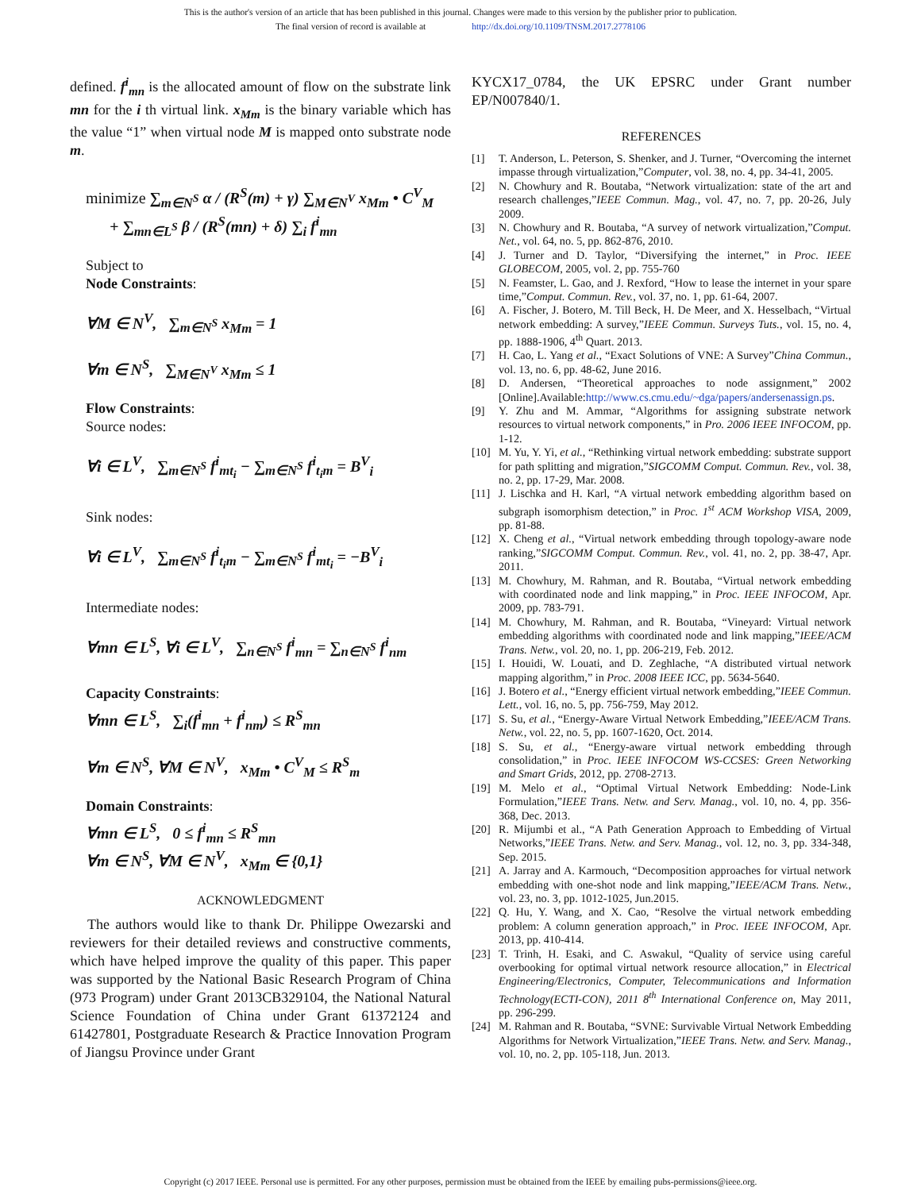This is the author's version of an article that has been published in this journal. Changes were made to this version by the publisher prior to publication.
The final version of record is available at http://dx.doi.org/10.1109/TNSM.2017.2778106
defined. f<sup>i</sup><sub>mn</sub> is the allocated amount of flow on the substrate link mn for the i th virtual link. x<sub>Mm</sub> is the binary variable which has the value “1” when virtual node M is mapped onto substrate node m.
minimize ∑<sub>m∈N<sup>S</sup></sub> α / (R<sup>S</sup>(m) + γ) ∑<sub>M∈N<sup>V</sup></sub> x<sub>Mm</sub> • C<sup>V</sup><sub>M</sub>
+ ∑<sub>mn∈L<sup>S</sup></sub> β / (R<sup>S</sup>(mn) + δ) ∑<sub>i</sub> f<sup>i</sup><sub>mn</sub>
Subject to
Node Constraints:
∀M ∈ N<sup>V</sup>, ∑<sub>m∈N<sup>S</sup></sub> x<sub>Mm</sub> = 1
∀m ∈ N<sup>S</sup>, ∑<sub>M∈N<sup>V</sup></sub> x<sub>Mm</sub> ≤ 1
Flow Constraints:
Source nodes:
∀i ∈ L<sup>V</sup>, ∑<sub>m∈N<sup>S</sup></sub> f<sup>i</sup><sub>mt<sub>i</sub></sub> − ∑<sub>m∈N<sup>S</sup></sub> f<sup>i</sup><sub>t<sub>i</sub>m</sub> = B<sup>V</sup><sub>i</sub>
Sink nodes:
∀i ∈ L<sup>V</sup>, ∑<sub>m∈N<sup>S</sup></sub> f<sup>i</sup><sub>t<sub>i</sub>m</sub> − ∑<sub>m∈N<sup>S</sup></sub> f<sup>i</sup><sub>mt<sub>i</sub></sub> = −B<sup>V</sup><sub>i</sub>
Intermediate nodes:
∀mn ∈ L<sup>S</sup>, ∀i ∈ L<sup>V</sup>, ∑<sub>n∈N<sup>S</sup></sub> f<sup>i</sup><sub>mn</sub> = ∑<sub>n∈N<sup>S</sup></sub> f<sup>i</sup><sub>nm</sub>
Capacity Constraints:
∀mn ∈ L<sup>S</sup>, ∑<sub>i</sub>(f<sup>i</sup><sub>mn</sub> + f<sup>i</sup><sub>nm</sub>) ≤ R<sup>S</sup><sub>mn</sub>
∀m ∈ N<sup>S</sup>, ∀M ∈ N<sup>V</sup>, x<sub>Mm</sub> • C<sup>V</sup><sub>M</sub> ≤ R<sup>S</sup><sub>m</sub>
Domain Constraints:
∀mn ∈ L<sup>S</sup>, 0 ≤ f<sup>i</sup><sub>mn</sub> ≤ R<sup>S</sup><sub>mn</sub>
∀m ∈ N<sup>S</sup>, ∀M ∈ N<sup>V</sup>, x<sub>Mm</sub> ∈ {0,1}
ACKNOWLEDGMENT
The authors would like to thank Dr. Philippe Owezarski and reviewers for their detailed reviews and constructive comments, which have helped improve the quality of this paper. This paper was supported by the National Basic Research Program of China (973 Program) under Grant 2013CB329104, the National Natural Science Foundation of China under Grant 61372124 and 61427801, Postgraduate Research & Practice Innovation Program of Jiangsu Province under Grant
KYCX17_0784, the UK EPSRC under Grant number EP/N007840/1.
REFERENCES
[1] T. Anderson, L. Peterson, S. Shenker, and J. Turner, “Overcoming the internet impasse through virtualization,”Computer, vol. 38, no. 4, pp. 34-41, 2005.
[2] N. Chowhury and R. Boutaba, “Network virtualization: state of the art and research challenges,”IEEE Commun. Mag., vol. 47, no. 7, pp. 20-26, July 2009.
[3] N. Chowhury and R. Boutaba, “A survey of network virtualization,”Comput. Net., vol. 64, no. 5, pp. 862-876, 2010.
[4] J. Turner and D. Taylor, “Diversifying the internet,” in Proc. IEEE GLOBECOM, 2005, vol. 2, pp. 755-760
[5] N. Feamster, L. Gao, and J. Rexford, “How to lease the internet in your spare time,”Comput. Commun. Rev., vol. 37, no. 1, pp. 61-64, 2007.
[6] A. Fischer, J. Botero, M. Till Beck, H. De Meer, and X. Hesselbach, “Virtual network embedding: A survey,”IEEE Commun. Surveys Tuts., vol. 15, no. 4, pp. 1888-1906, 4<sup>th</sup> Quart. 2013.
[7] H. Cao, L. Yang et al., “Exact Solutions of VNE: A Survey”China Commun., vol. 13, no. 6, pp. 48-62, June 2016.
[8] D. Andersen, “Theoretical approaches to node assignment,” 2002 [Online].Available:http://www.cs.cmu.edu/~dga/papers/andersenassign.ps.
[9] Y. Zhu and M. Ammar, “Algorithms for assigning substrate network resources to virtual network components,” in Pro. 2006 IEEE INFOCOM, pp. 1-12.
[10] M. Yu, Y. Yi, et al., “Rethinking virtual network embedding: substrate support for path splitting and migration,”SIGCOMM Comput. Commun. Rev., vol. 38, no. 2, pp. 17-29, Mar. 2008.
[11] J. Lischka and H. Karl, “A virtual network embedding algorithm based on subgraph isomorphism detection,” in Proc. 1<sup>st</sup> ACM Workshop VISA, 2009, pp. 81-88.
[12] X. Cheng et al., “Virtual network embedding through topology-aware node ranking,”SIGCOMM Comput. Commun. Rev., vol. 41, no. 2, pp. 38-47, Apr. 2011.
[13] M. Chowhury, M. Rahman, and R. Boutaba, “Virtual network embedding with coordinated node and link mapping,” in Proc. IEEE INFOCOM, Apr. 2009, pp. 783-791.
[14] M. Chowhury, M. Rahman, and R. Boutaba, “Vineyard: Virtual network embedding algorithms with coordinated node and link mapping,”IEEE/ACM Trans. Netw., vol. 20, no. 1, pp. 206-219, Feb. 2012.
[15] I. Houidi, W. Louati, and D. Zeghlache, “A distributed virtual network mapping algorithm,” in Proc. 2008 IEEE ICC, pp. 5634-5640.
[16] J. Botero et al., “Energy efficient virtual network embedding,”IEEE Commun. Lett., vol. 16, no. 5, pp. 756-759, May 2012.
[17] S. Su, et al., “Energy-Aware Virtual Network Embedding,”IEEE/ACM Trans. Netw., vol. 22, no. 5, pp. 1607-1620, Oct. 2014.
[18] S. Su, et al., “Energy-aware virtual network embedding through consolidation,” in Proc. IEEE INFOCOM WS-CCSES: Green Networking and Smart Grids, 2012, pp. 2708-2713.
[19] M. Melo et al., “Optimal Virtual Network Embedding: Node-Link Formulation,”IEEE Trans. Netw. and Serv. Manag., vol. 10, no. 4, pp. 356-368, Dec. 2013.
[20] R. Mijumbi et al., “A Path Generation Approach to Embedding of Virtual Networks,”IEEE Trans. Netw. and Serv. Manag., vol. 12, no. 3, pp. 334-348, Sep. 2015.
[21] A. Jarray and A. Karmouch, “Decomposition approaches for virtual network embedding with one-shot node and link mapping,”IEEE/ACM Trans. Netw., vol. 23, no. 3, pp. 1012-1025, Jun.2015.
[22] Q. Hu, Y. Wang, and X. Cao, “Resolve the virtual network embedding problem: A column generation approach,” in Proc. IEEE INFOCOM, Apr. 2013, pp. 410-414.
[23] T. Trinh, H. Esaki, and C. Aswakul, “Quality of service using careful overbooking for optimal virtual network resource allocation,” in Electrical Engineering/Electronics, Computer, Telecommunications and Information Technology(ECTI-CON), 2011 8<sup>th</sup> International Conference on, May 2011, pp. 296-299.
[24] M. Rahman and R. Boutaba, “SVNE: Survivable Virtual Network Embedding Algorithms for Network Virtualization,”IEEE Trans. Netw. and Serv. Manag., vol. 10, no. 2, pp. 105-118, Jun. 2013.
Copyright (c) 2017 IEEE. Personal use is permitted. For any other purposes, permission must be obtained from the IEEE by emailing pubs-permissions@ieee.org.